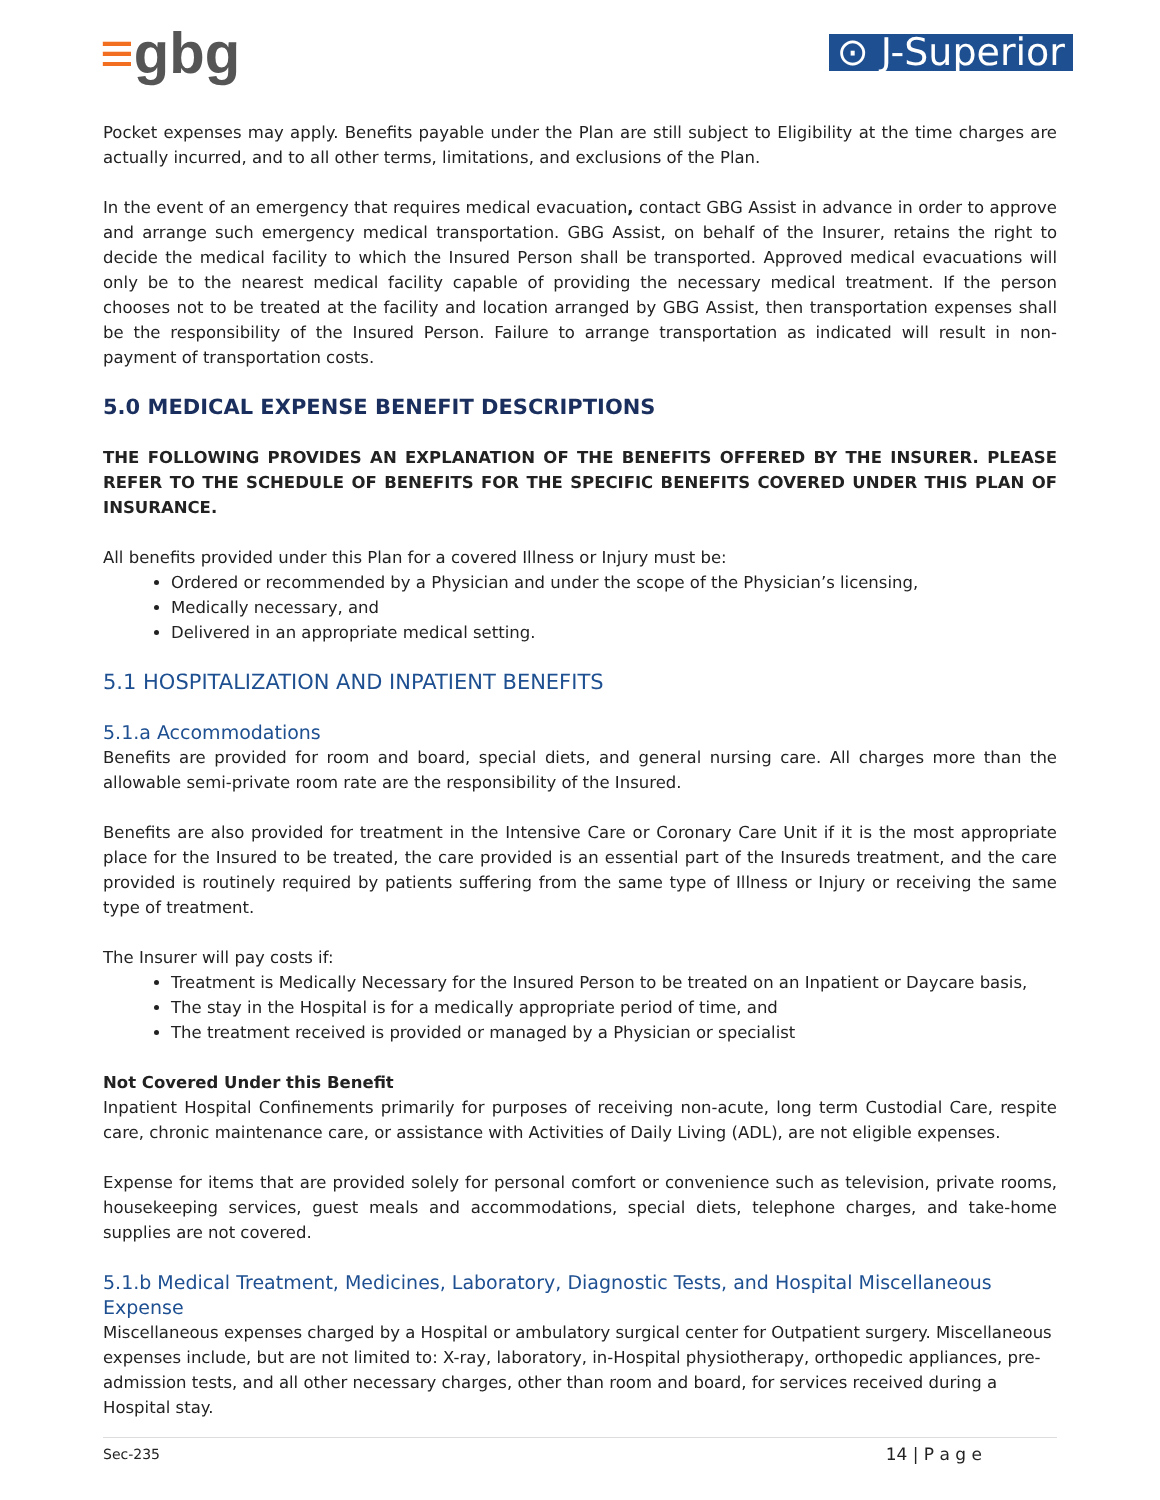≡gbg
⊙ J-Superior
Pocket expenses may apply. Benefits payable under the Plan are still subject to Eligibility at the time charges are actually incurred, and to all other terms, limitations, and exclusions of the Plan.
In the event of an emergency that requires medical evacuation, contact GBG Assist in advance in order to approve and arrange such emergency medical transportation. GBG Assist, on behalf of the Insurer, retains the right to decide the medical facility to which the Insured Person shall be transported. Approved medical evacuations will only be to the nearest medical facility capable of providing the necessary medical treatment. If the person chooses not to be treated at the facility and location arranged by GBG Assist, then transportation expenses shall be the responsibility of the Insured Person. Failure to arrange transportation as indicated will result in non-payment of transportation costs.
5.0 MEDICAL EXPENSE BENEFIT DESCRIPTIONS
THE FOLLOWING PROVIDES AN EXPLANATION OF THE BENEFITS OFFERED BY THE INSURER. PLEASE REFER TO THE SCHEDULE OF BENEFITS FOR THE SPECIFIC BENEFITS COVERED UNDER THIS PLAN OF INSURANCE.
All benefits provided under this Plan for a covered Illness or Injury must be:
Ordered or recommended by a Physician and under the scope of the Physician’s licensing,
Medically necessary, and
Delivered in an appropriate medical setting.
5.1 HOSPITALIZATION AND INPATIENT BENEFITS
5.1.a Accommodations
Benefits are provided for room and board, special diets, and general nursing care. All charges more than the allowable semi-private room rate are the responsibility of the Insured.
Benefits are also provided for treatment in the Intensive Care or Coronary Care Unit if it is the most appropriate place for the Insured to be treated, the care provided is an essential part of the Insureds treatment, and the care provided is routinely required by patients suffering from the same type of Illness or Injury or receiving the same type of treatment.
The Insurer will pay costs if:
Treatment is Medically Necessary for the Insured Person to be treated on an Inpatient or Daycare basis,
The stay in the Hospital is for a medically appropriate period of time, and
The treatment received is provided or managed by a Physician or specialist
Not Covered Under this Benefit
Inpatient Hospital Confinements primarily for purposes of receiving non-acute, long term Custodial Care, respite care, chronic maintenance care, or assistance with Activities of Daily Living (ADL), are not eligible expenses.
Expense for items that are provided solely for personal comfort or convenience such as television, private rooms, housekeeping services, guest meals and accommodations, special diets, telephone charges, and take-home supplies are not covered.
5.1.b Medical Treatment, Medicines, Laboratory, Diagnostic Tests, and Hospital Miscellaneous Expense
Miscellaneous expenses charged by a Hospital or ambulatory surgical center for Outpatient surgery. Miscellaneous expenses include, but are not limited to: X-ray, laboratory, in-Hospital physiotherapy, orthopedic appliances, pre-admission tests, and all other necessary charges, other than room and board, for services received during a Hospital stay.
Sec-235 14 | P a g e